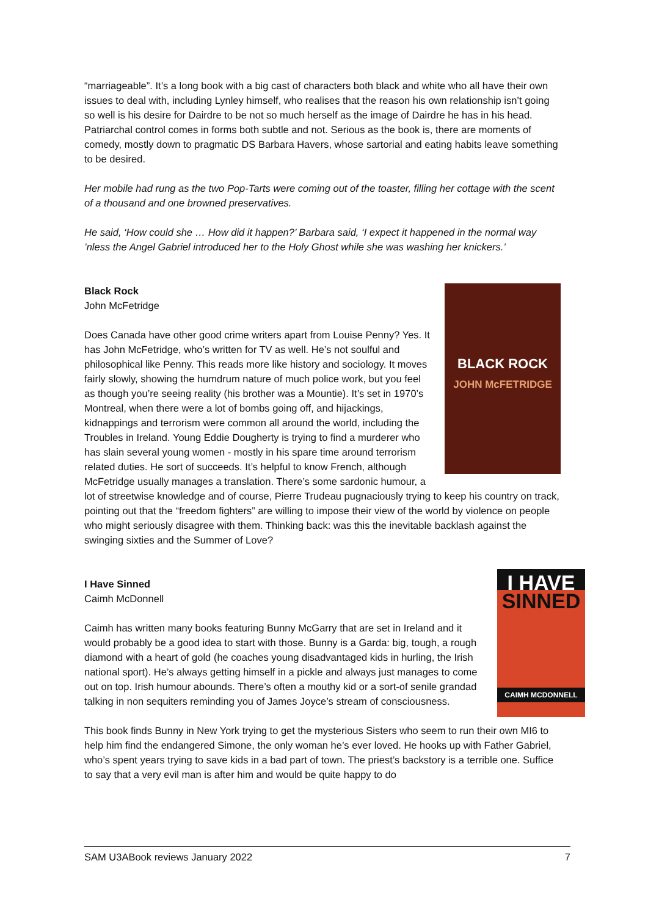“marriageable”. It’s a long book with a big cast of characters both black and white who all have their own issues to deal with, including Lynley himself, who realises that the reason his own relationship isn’t going so well is his desire for Dairdre to be not so much herself as the image of Dairdre he has in his head. Patriarchal control comes in forms both subtle and not. Serious as the book is, there are moments of comedy, mostly down to pragmatic DS Barbara Havers, whose sartorial and eating habits leave something to be desired.
Her mobile had rung as the two Pop-Tarts were coming out of the toaster, filling her cottage with the scent of a thousand and one browned preservatives.
He said, ‘How could she … How did it happen?’ Barbara said, ‘I expect it happened in the normal way ’nless the Angel Gabriel introduced her to the Holy Ghost while she was washing her knickers.’
BLACK ROCK
JOHN McFETRIDGE
Black Rock
John McFetridge
Does Canada have other good crime writers apart from Louise Penny? Yes. It has John McFetridge, who’s written for TV as well. He’s not soulful and philosophical like Penny. This reads more like history and sociology. It moves fairly slowly, showing the humdrum nature of much police work, but you feel as though you’re seeing reality (his brother was a Mountie). It’s set in 1970’s Montreal, when there were a lot of bombs going off, and hijackings, kidnappings and terrorism were common all around the world, including the Troubles in Ireland. Young Eddie Dougherty is trying to find a murderer who has slain several young women - mostly in his spare time around terrorism related duties. He sort of succeeds. It’s helpful to know French, although McFetridge usually manages a translation. There’s some sardonic humour, a lot of streetwise knowledge and of course, Pierre Trudeau pugnaciously trying to keep his country on track, pointing out that the “freedom fighters” are willing to impose their view of the world by violence on people who might seriously disagree with them. Thinking back: was this the inevitable backlash against the swinging sixties and the Summer of Love?
I HAVE
SINNED
CAIMH MCDONNELL
I Have Sinned
Caimh McDonnell
Caimh has written many books featuring Bunny McGarry that are set in Ireland and it would probably be a good idea to start with those. Bunny is a Garda: big, tough, a rough diamond with a heart of gold (he coaches young disadvantaged kids in hurling, the Irish national sport). He’s always getting himself in a pickle and always just manages to come out on top. Irish humour abounds. There’s often a mouthy kid or a sort-of senile grandad talking in non sequiters reminding you of James Joyce’s stream of consciousness.
This book finds Bunny in New York trying to get the mysterious Sisters who seem to run their own MI6 to help him find the endangered Simone, the only woman he’s ever loved. He hooks up with Father Gabriel, who’s spent years trying to save kids in a bad part of town. The priest’s backstory is a terrible one. Suffice to say that a very evil man is after him and would be quite happy to do
SAM U3ABook reviews January 2022 7